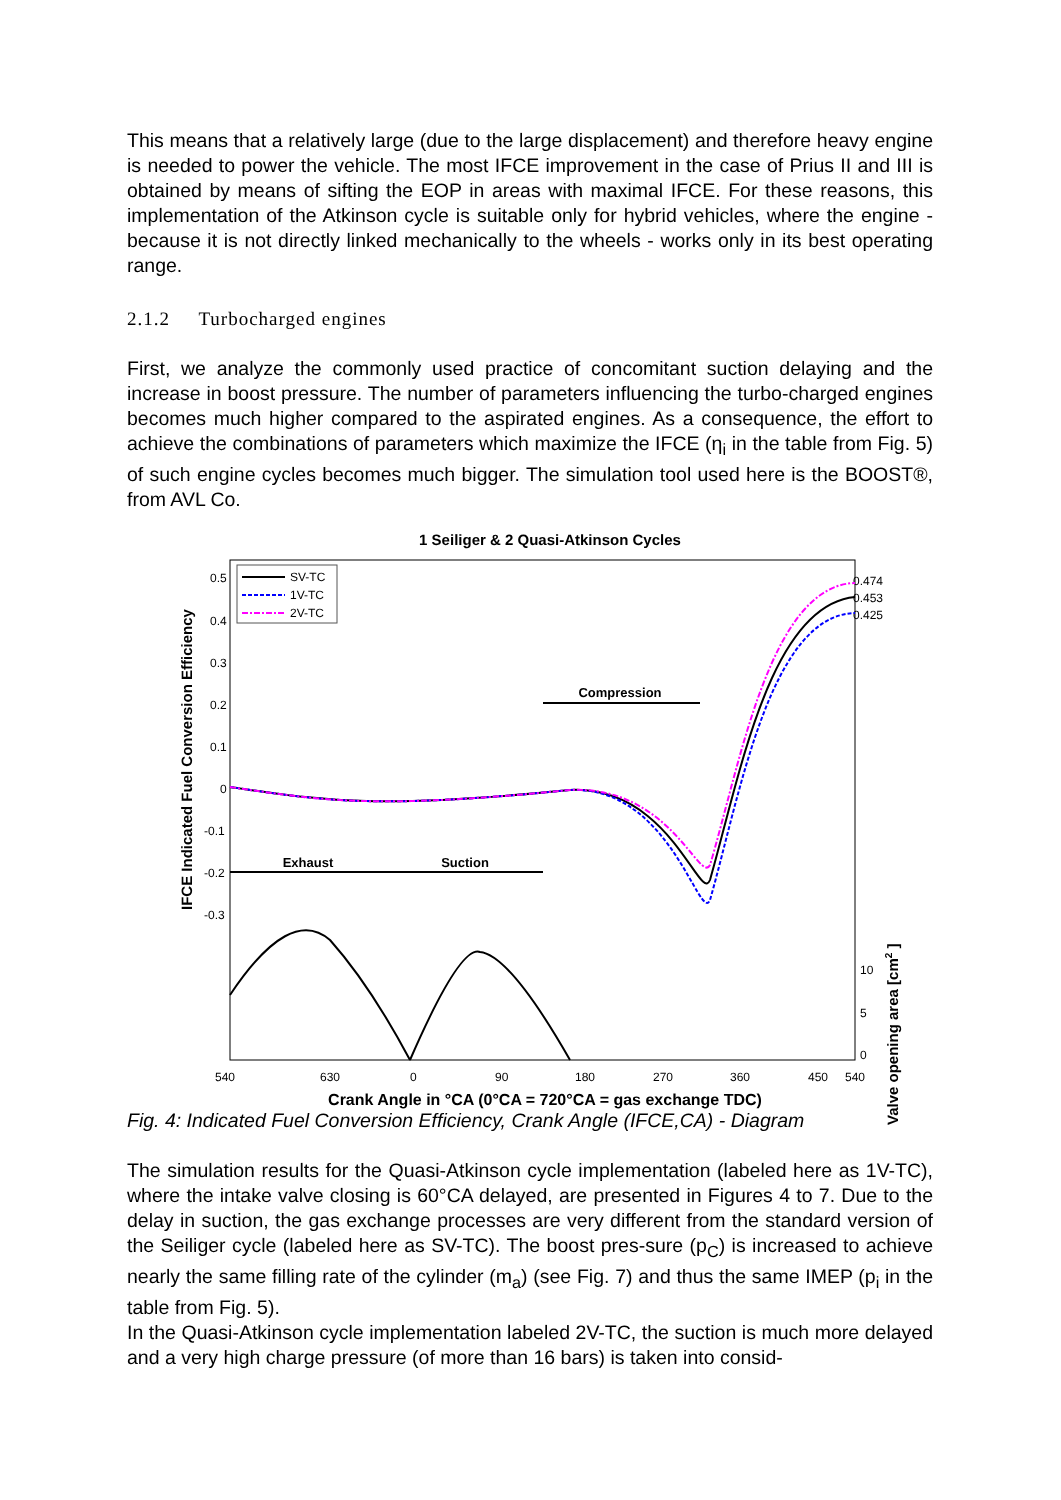This means that a relatively large (due to the large displacement) and therefore heavy engine is needed to power the vehicle. The most IFCE improvement in the case of Prius II and III is obtained by means of sifting the EOP in areas with maximal IFCE. For these reasons, this implementation of the Atkinson cycle is suitable only for hybrid vehicles, where the engine - because it is not directly linked mechanically to the wheels - works only in its best operating range.
2.1.2 Turbocharged engines
First, we analyze the commonly used practice of concomitant suction delaying and the increase in boost pressure. The number of parameters influencing the turbo-charged engines becomes much higher compared to the aspirated engines. As a consequence, the effort to achieve the combinations of parameters which maximize the IFCE (η<sub>i</sub> in the table from Fig. 5) of such engine cycles becomes much bigger. The simulation tool used here is the BOOST®, from AVL Co.
1 Seiliger & 2 Quasi-Atkinson Cycles
0.5
0.4
0.3
0.2
0.1
0
-0.1
-0.2
-0.3
SV-TC
1V-TC
2V-TC
0.474
0.453
0.425
Compression
Exhaust
Suction
10
5
0
540
630
0
90
180
270
360
450
540
Crank Angle in °CA (0°CA = 720°CA = gas exchange TDC)
IFCE Indicated Fuel Conversion Efficiency
Valve opening area [cm2 ]
Fig. 4: Indicated Fuel Conversion Efficiency, Crank Angle (IFCE,CA) - Diagram
The simulation results for the Quasi-Atkinson cycle implementation (labeled here as 1V-TC), where the intake valve closing is 60°CA delayed, are presented in Figures 4 to 7. Due to the delay in suction, the gas exchange processes are very different from the standard version of the Seiliger cycle (labeled here as SV-TC). The boost pres-sure (p<sub>C</sub>) is increased to achieve nearly the same filling rate of the cylinder (m<sub>a</sub>) (see Fig. 7) and thus the same IMEP (p<sub>i</sub> in the table from Fig. 5).
In the Quasi-Atkinson cycle implementation labeled 2V-TC, the suction is much more delayed and a very high charge pressure (of more than 16 bars) is taken into consid-